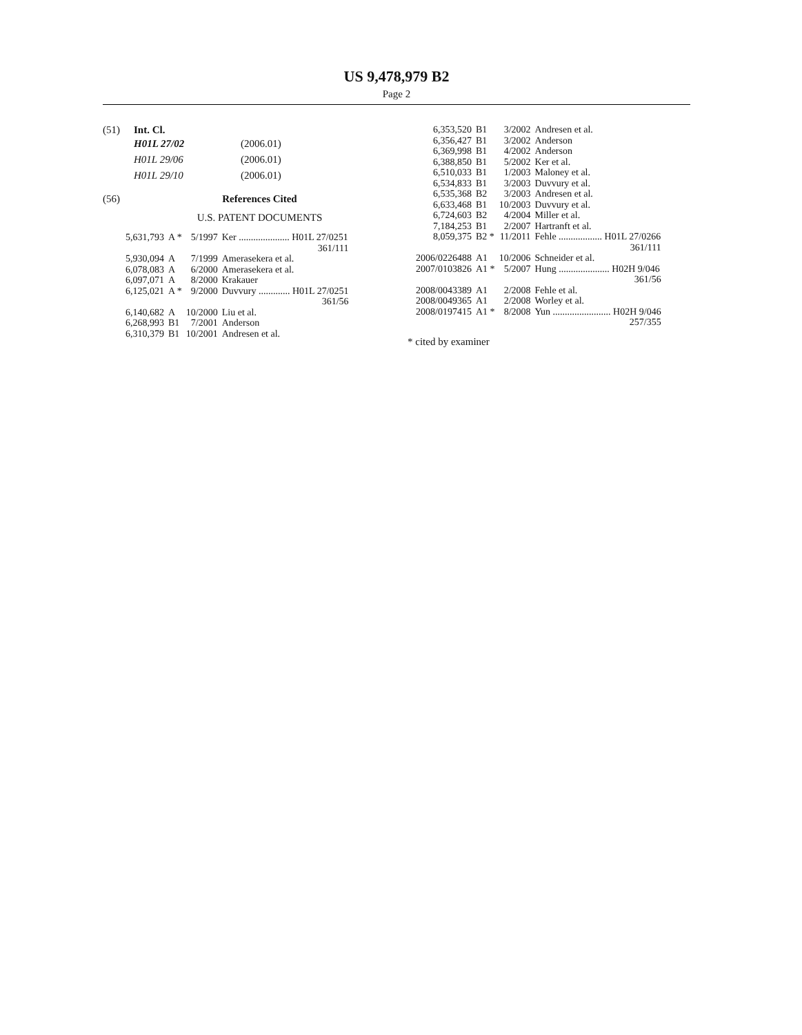US 9,478,979 B2
Page 2
(51) Int. Cl.
| H01L 27/02 | (2006.01) |
| H01L 29/06 | (2006.01) |
| H01L 29/10 | (2006.01) |
(56) References Cited
U.S. PATENT DOCUMENTS
| 5,631,793 | A * | 5/1997 | Ker ..................... H01L 27/0251 361/111 |
| 5,930,094 | A | 7/1999 | Amerasekera et al. |
| 6,078,083 | A | 6/2000 | Amerasekera et al. |
| 6,097,071 | A | 8/2000 | Krakauer |
| 6,125,021 | A * | 9/2000 | Duvvury ............. H01L 27/0251 361/56 |
| 6,140,682 | A | 10/2000 | Liu et al. |
| 6,268,993 | B1 | 7/2001 | Anderson |
| 6,310,379 | B1 | 10/2001 | Andresen et al. |
| 6,353,520 | B1 | 3/2002 | Andresen et al. |
| 6,356,427 | B1 | 3/2002 | Anderson |
| 6,369,998 | B1 | 4/2002 | Anderson |
| 6,388,850 | B1 | 5/2002 | Ker et al. |
| 6,510,033 | B1 | 1/2003 | Maloney et al. |
| 6,534,833 | B1 | 3/2003 | Duvvury et al. |
| 6,535,368 | B2 | 3/2003 | Andresen et al. |
| 6,633,468 | B1 | 10/2003 | Duvvury et al. |
| 6,724,603 | B2 | 4/2004 | Miller et al. |
| 7,184,253 | B1 | 2/2007 | Hartranft et al. |
| 8,059,375 | B2 * | 11/2011 | Fehle .................. H01L 27/0266 361/111 |
| 2006/0226488 | A1 | 10/2006 | Schneider et al. |
| 2007/0103826 | A1 * | 5/2007 | Hung ..................... H02H 9/046 361/56 |
| 2008/0043389 | A1 | 2/2008 | Fehle et al. |
| 2008/0049365 | A1 | 2/2008 | Worley et al. |
| 2008/0197415 | A1 * | 8/2008 | Yun ........................ H02H 9/046 257/355 |
* cited by examiner